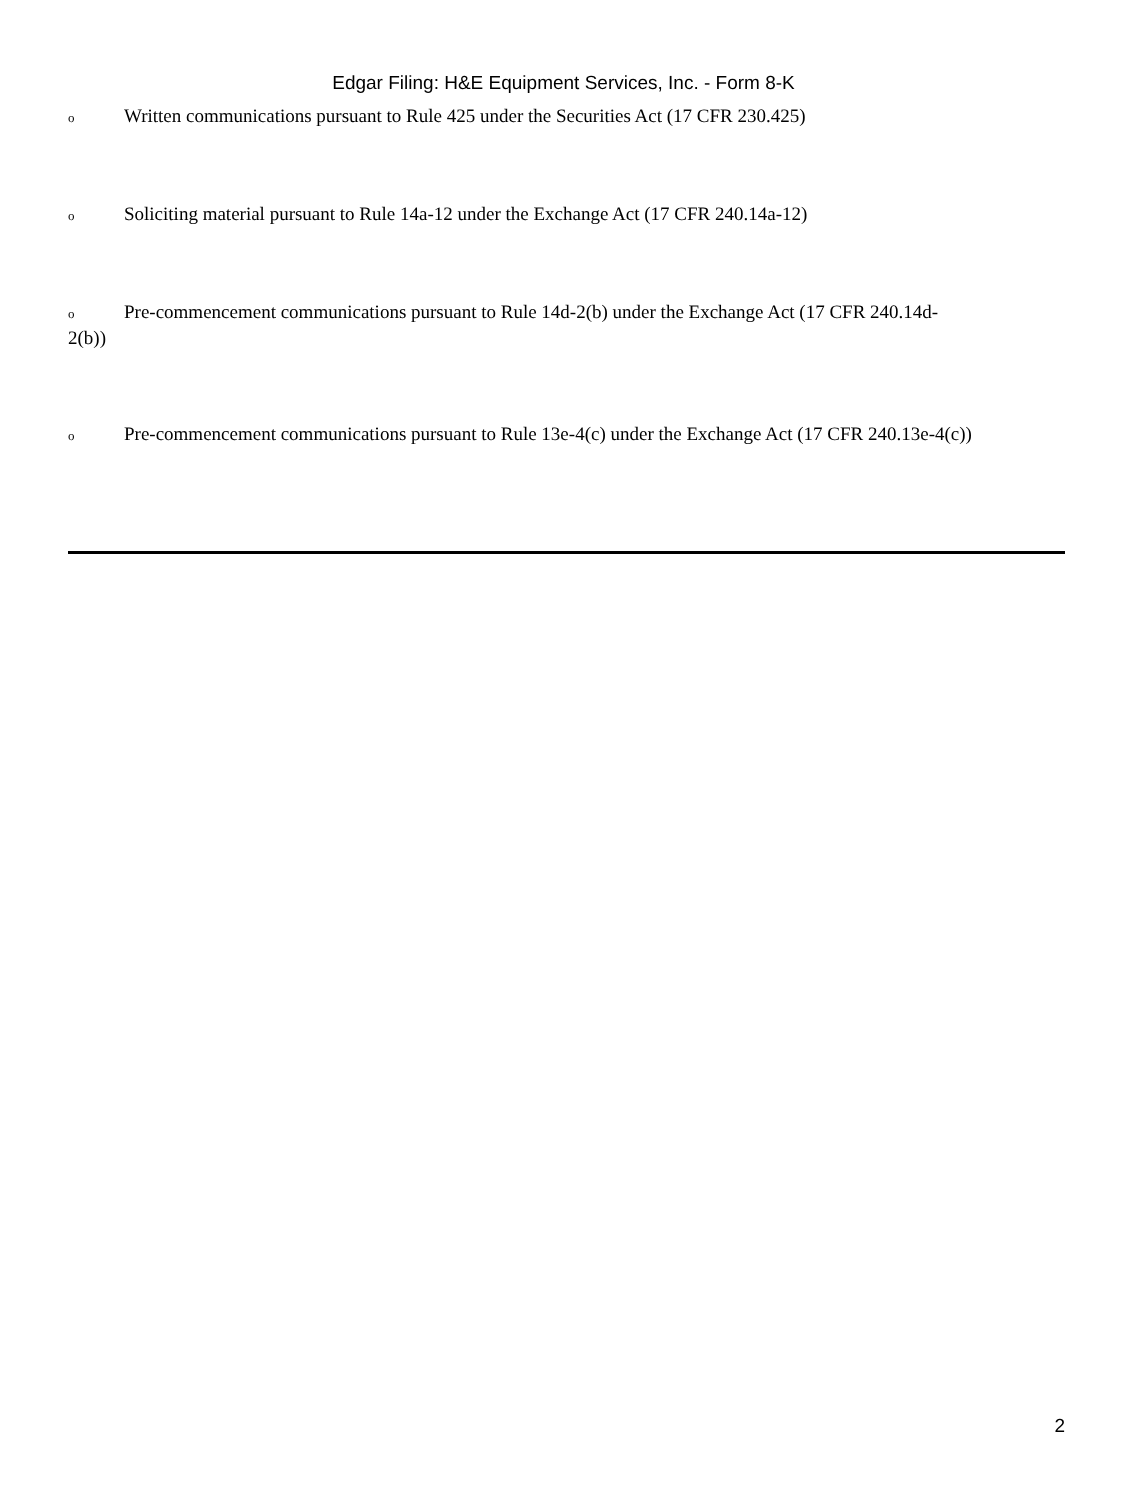Edgar Filing: H&E Equipment Services, Inc. - Form 8-K
o Written communications pursuant to Rule 425 under the Securities Act (17 CFR 230.425)
o Soliciting material pursuant to Rule 14a-12 under the Exchange Act (17 CFR 240.14a-12)
o Pre-commencement communications pursuant to Rule 14d-2(b) under the Exchange Act (17 CFR 240.14d-2(b))
o Pre-commencement communications pursuant to Rule 13e-4(c) under the Exchange Act (17 CFR 240.13e-4(c))
2